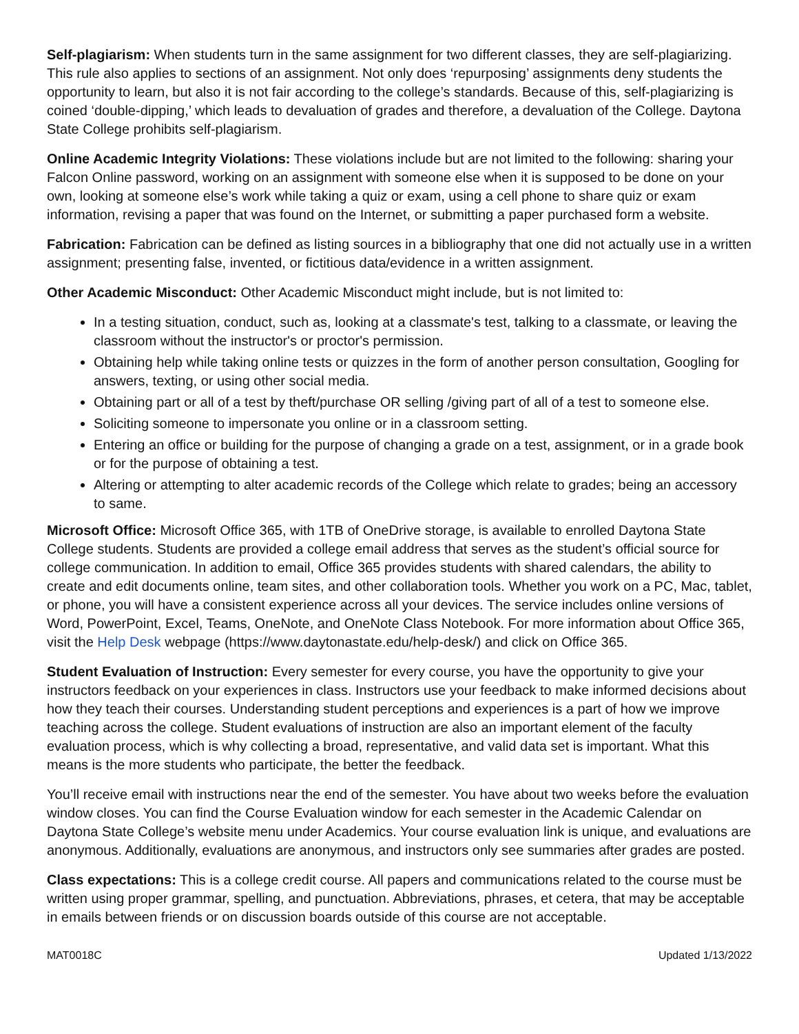Self-plagiarism: When students turn in the same assignment for two different classes, they are self-plagiarizing. This rule also applies to sections of an assignment. Not only does ‘repurposing’ assignments deny students the opportunity to learn, but also it is not fair according to the college’s standards. Because of this, self-plagiarizing is coined ‘double-dipping,’ which leads to devaluation of grades and therefore, a devaluation of the College. Daytona State College prohibits self-plagiarism.
Online Academic Integrity Violations: These violations include but are not limited to the following: sharing your Falcon Online password, working on an assignment with someone else when it is supposed to be done on your own, looking at someone else’s work while taking a quiz or exam, using a cell phone to share quiz or exam information, revising a paper that was found on the Internet, or submitting a paper purchased form a website.
Fabrication: Fabrication can be defined as listing sources in a bibliography that one did not actually use in a written assignment; presenting false, invented, or fictitious data/evidence in a written assignment.
Other Academic Misconduct: Other Academic Misconduct might include, but is not limited to:
In a testing situation, conduct, such as, looking at a classmate's test, talking to a classmate, or leaving the classroom without the instructor's or proctor's permission.
Obtaining help while taking online tests or quizzes in the form of another person consultation, Googling for answers, texting, or using other social media.
Obtaining part or all of a test by theft/purchase OR selling /giving part of all of a test to someone else.
Soliciting someone to impersonate you online or in a classroom setting.
Entering an office or building for the purpose of changing a grade on a test, assignment, or in a grade book or for the purpose of obtaining a test.
Altering or attempting to alter academic records of the College which relate to grades; being an accessory to same.
Microsoft Office: Microsoft Office 365, with 1TB of OneDrive storage, is available to enrolled Daytona State College students. Students are provided a college email address that serves as the student’s official source for college communication. In addition to email, Office 365 provides students with shared calendars, the ability to create and edit documents online, team sites, and other collaboration tools. Whether you work on a PC, Mac, tablet, or phone, you will have a consistent experience across all your devices. The service includes online versions of Word, PowerPoint, Excel, Teams, OneNote, and OneNote Class Notebook. For more information about Office 365, visit the Help Desk webpage (https://www.daytonastate.edu/help-desk/) and click on Office 365.
Student Evaluation of Instruction: Every semester for every course, you have the opportunity to give your instructors feedback on your experiences in class. Instructors use your feedback to make informed decisions about how they teach their courses. Understanding student perceptions and experiences is a part of how we improve teaching across the college. Student evaluations of instruction are also an important element of the faculty evaluation process, which is why collecting a broad, representative, and valid data set is important. What this means is the more students who participate, the better the feedback.
You’ll receive email with instructions near the end of the semester. You have about two weeks before the evaluation window closes. You can find the Course Evaluation window for each semester in the Academic Calendar on Daytona State College’s website menu under Academics. Your course evaluation link is unique, and evaluations are anonymous. Additionally, evaluations are anonymous, and instructors only see summaries after grades are posted.
Class expectations: This is a college credit course. All papers and communications related to the course must be written using proper grammar, spelling, and punctuation. Abbreviations, phrases, et cetera, that may be acceptable in emails between friends or on discussion boards outside of this course are not acceptable.
MAT0018C Updated 1/13/2022